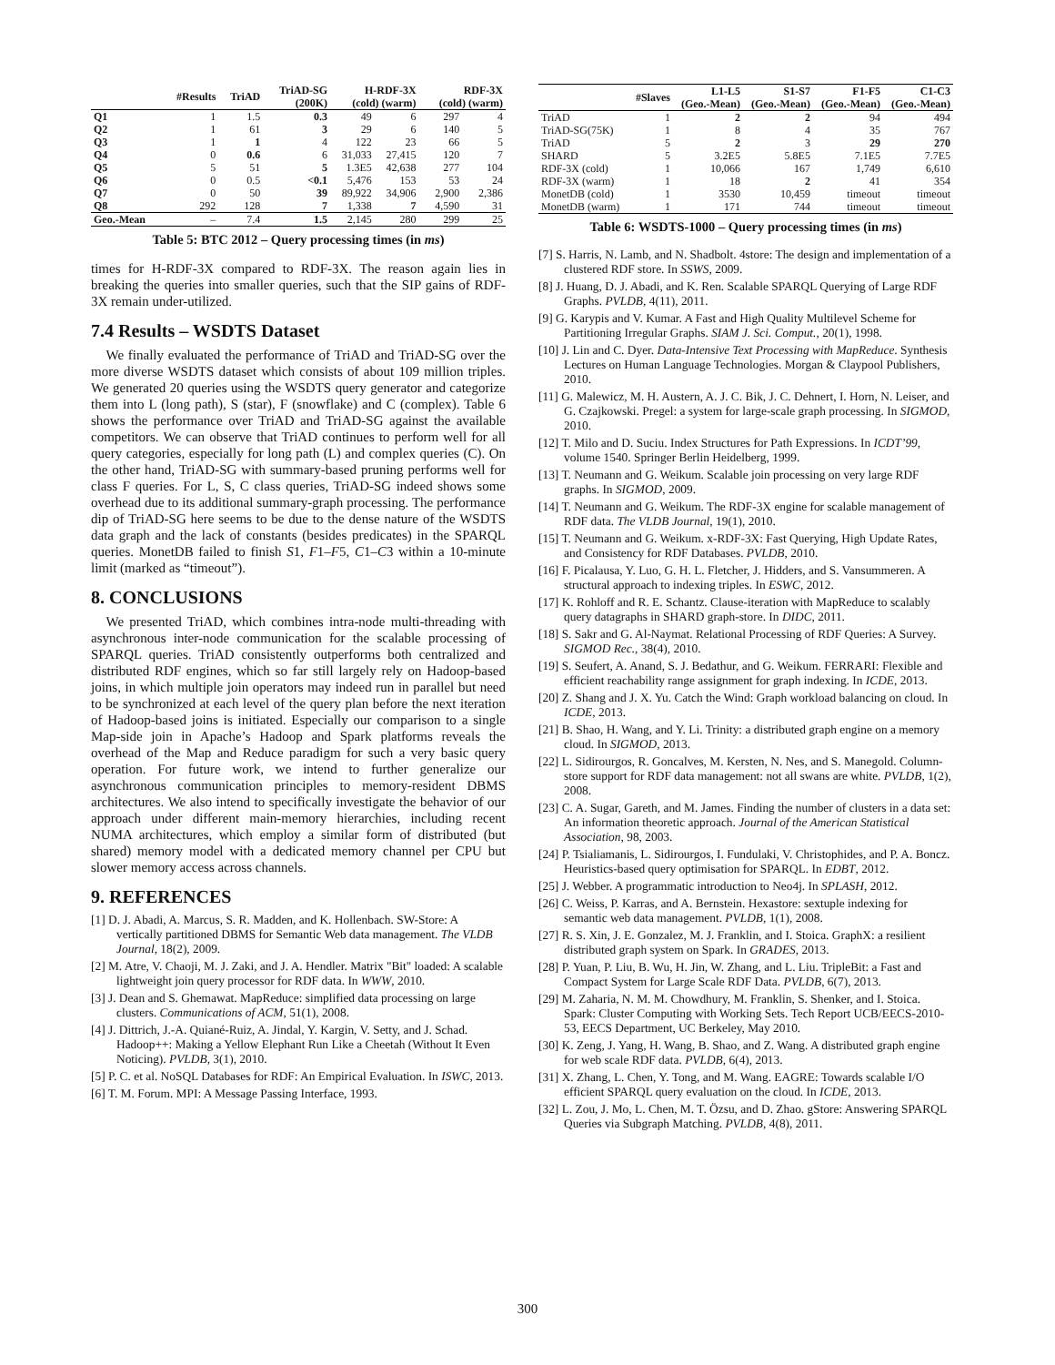| | #Results | TriAD | TriAD-SG (200K) | H-RDF-3X (cold) (warm) | | RDF-3X (cold) (warm) | |
| --- | --- | --- | --- | --- | --- | --- | --- |
| Q1 | 1 | 1.5 | 0.3 | 49 | 6 | 297 | 4 |
| Q2 | 1 | 61 | 3 | 29 | 6 | 140 | 5 |
| Q3 | 1 | 1 | 4 | 122 | 23 | 66 | 5 |
| Q4 | 0 | 0.6 | 6 | 31,033 | 27,415 | 120 | 7 |
| Q5 | 5 | 51 | 5 | 1.3E5 | 42,638 | 277 | 104 |
| Q6 | 0 | 0.5 | <0.1 | 5,476 | 153 | 53 | 24 |
| Q7 | 0 | 50 | 39 | 89,922 | 34,906 | 2,900 | 2,386 |
| Q8 | 292 | 128 | 7 | 1,338 | 7 | 4,590 | 31 |
| Geo.-Mean | – | 7.4 | 1.5 | 2,145 | 280 | 299 | 25 |
Table 5: BTC 2012 – Query processing times (in ms)
times for H-RDF-3X compared to RDF-3X. The reason again lies in breaking the queries into smaller queries, such that the SIP gains of RDF-3X remain under-utilized.
7.4 Results – WSDTS Dataset
We finally evaluated the performance of TriAD and TriAD-SG over the more diverse WSDTS dataset which consists of about 109 million triples. We generated 20 queries using the WSDTS query generator and categorize them into L (long path), S (star), F (snowflake) and C (complex). Table 6 shows the performance over TriAD and TriAD-SG against the available competitors. We can observe that TriAD continues to perform well for all query categories, especially for long path (L) and complex queries (C). On the other hand, TriAD-SG with summary-based pruning performs well for class F queries. For L, S, C class queries, TriAD-SG indeed shows some overhead due to its additional summary-graph processing. The performance dip of TriAD-SG here seems to be due to the dense nature of the WSDTS data graph and the lack of constants (besides predicates) in the SPARQL queries. MonetDB failed to finish S1, F1–F5, C1–C3 within a 10-minute limit (marked as “timeout”).
8. CONCLUSIONS
We presented TriAD, which combines intra-node multi-threading with asynchronous inter-node communication for the scalable processing of SPARQL queries. TriAD consistently outperforms both centralized and distributed RDF engines, which so far still largely rely on Hadoop-based joins, in which multiple join operators may indeed run in parallel but need to be synchronized at each level of the query plan before the next iteration of Hadoop-based joins is initiated. Especially our comparison to a single Map-side join in Apache’s Hadoop and Spark platforms reveals the overhead of the Map and Reduce paradigm for such a very basic query operation. For future work, we intend to further generalize our asynchronous communication principles to memory-resident DBMS architectures. We also intend to specifically investigate the behavior of our approach under different main-memory hierarchies, including recent NUMA architectures, which employ a similar form of distributed (but shared) memory model with a dedicated memory channel per CPU but slower memory access across channels.
9. REFERENCES
[1] D. J. Abadi, A. Marcus, S. R. Madden, and K. Hollenbach. SW-Store: A vertically partitioned DBMS for Semantic Web data management. The VLDB Journal, 18(2), 2009.
[2] M. Atre, V. Chaoji, M. J. Zaki, and J. A. Hendler. Matrix "Bit" loaded: A scalable lightweight join query processor for RDF data. In WWW, 2010.
[3] J. Dean and S. Ghemawat. MapReduce: simplified data processing on large clusters. Communications of ACM, 51(1), 2008.
[4] J. Dittrich, J.-A. Quiané-Ruiz, A. Jindal, Y. Kargin, V. Setty, and J. Schad. Hadoop++: Making a Yellow Elephant Run Like a Cheetah (Without It Even Noticing). PVLDB, 3(1), 2010.
[5] P. C. et al. NoSQL Databases for RDF: An Empirical Evaluation. In ISWC, 2013.
[6] T. M. Forum. MPI: A Message Passing Interface, 1993.
| | #Slaves | L1-L5 (Geo.-Mean) | S1-S7 (Geo.-Mean) | F1-F5 (Geo.-Mean) | C1-C3 (Geo.-Mean) |
| --- | --- | --- | --- | --- | --- |
| TriAD | 1 | 2 | 2 | 94 | 494 |
| TriAD-SG(75K) | 1 | 8 | 4 | 35 | 767 |
| TriAD | 5 | 2 | 3 | 29 | 270 |
| SHARD | 5 | 3.2E5 | 5.8E5 | 7.1E5 | 7.7E5 |
| RDF-3X (cold) | 1 | 10,066 | 167 | 1,749 | 6,610 |
| RDF-3X (warm) | 1 | 18 | 2 | 41 | 354 |
| MonetDB (cold) | 1 | 3530 | 10,459 | timeout | timeout |
| MonetDB (warm) | 1 | 171 | 744 | timeout | timeout |
Table 6: WSDTS-1000 – Query processing times (in ms)
[7] S. Harris, N. Lamb, and N. Shadbolt. 4store: The design and implementation of a clustered RDF store. In SSWS, 2009.
[8] J. Huang, D. J. Abadi, and K. Ren. Scalable SPARQL Querying of Large RDF Graphs. PVLDB, 4(11), 2011.
[9] G. Karypis and V. Kumar. A Fast and High Quality Multilevel Scheme for Partitioning Irregular Graphs. SIAM J. Sci. Comput., 20(1), 1998.
[10] J. Lin and C. Dyer. Data-Intensive Text Processing with MapReduce. Synthesis Lectures on Human Language Technologies. Morgan & Claypool Publishers, 2010.
[11] G. Malewicz, M. H. Austern, A. J. C. Bik, J. C. Dehnert, I. Horn, N. Leiser, and G. Czajkowski. Pregel: a system for large-scale graph processing. In SIGMOD, 2010.
[12] T. Milo and D. Suciu. Index Structures for Path Expressions. In ICDT’99, volume 1540. Springer Berlin Heidelberg, 1999.
[13] T. Neumann and G. Weikum. Scalable join processing on very large RDF graphs. In SIGMOD, 2009.
[14] T. Neumann and G. Weikum. The RDF-3X engine for scalable management of RDF data. The VLDB Journal, 19(1), 2010.
[15] T. Neumann and G. Weikum. x-RDF-3X: Fast Querying, High Update Rates, and Consistency for RDF Databases. PVLDB, 2010.
[16] F. Picalausa, Y. Luo, G. H. L. Fletcher, J. Hidders, and S. Vansummeren. A structural approach to indexing triples. In ESWC, 2012.
[17] K. Rohloff and R. E. Schantz. Clause-iteration with MapReduce to scalably query datagraphs in SHARD graph-store. In DIDC, 2011.
[18] S. Sakr and G. Al-Naymat. Relational Processing of RDF Queries: A Survey. SIGMOD Rec., 38(4), 2010.
[19] S. Seufert, A. Anand, S. J. Bedathur, and G. Weikum. FERRARI: Flexible and efficient reachability range assignment for graph indexing. In ICDE, 2013.
[20] Z. Shang and J. X. Yu. Catch the Wind: Graph workload balancing on cloud. In ICDE, 2013.
[21] B. Shao, H. Wang, and Y. Li. Trinity: a distributed graph engine on a memory cloud. In SIGMOD, 2013.
[22] L. Sidirourgos, R. Goncalves, M. Kersten, N. Nes, and S. Manegold. Column-store support for RDF data management: not all swans are white. PVLDB, 1(2), 2008.
[23] C. A. Sugar, Gareth, and M. James. Finding the number of clusters in a data set: An information theoretic approach. Journal of the American Statistical Association, 98, 2003.
[24] P. Tsialiamanis, L. Sidirourgos, I. Fundulaki, V. Christophides, and P. A. Boncz. Heuristics-based query optimisation for SPARQL. In EDBT, 2012.
[25] J. Webber. A programmatic introduction to Neo4j. In SPLASH, 2012.
[26] C. Weiss, P. Karras, and A. Bernstein. Hexastore: sextuple indexing for semantic web data management. PVLDB, 1(1), 2008.
[27] R. S. Xin, J. E. Gonzalez, M. J. Franklin, and I. Stoica. GraphX: a resilient distributed graph system on Spark. In GRADES, 2013.
[28] P. Yuan, P. Liu, B. Wu, H. Jin, W. Zhang, and L. Liu. TripleBit: a Fast and Compact System for Large Scale RDF Data. PVLDB, 6(7), 2013.
[29] M. Zaharia, N. M. M. Chowdhury, M. Franklin, S. Shenker, and I. Stoica. Spark: Cluster Computing with Working Sets. Tech Report UCB/EECS-2010-53, EECS Department, UC Berkeley, May 2010.
[30] K. Zeng, J. Yang, H. Wang, B. Shao, and Z. Wang. A distributed graph engine for web scale RDF data. PVLDB, 6(4), 2013.
[31] X. Zhang, L. Chen, Y. Tong, and M. Wang. EAGRE: Towards scalable I/O efficient SPARQL query evaluation on the cloud. In ICDE, 2013.
[32] L. Zou, J. Mo, L. Chen, M. T. Özsu, and D. Zhao. gStore: Answering SPARQL Queries via Subgraph Matching. PVLDB, 4(8), 2011.
300